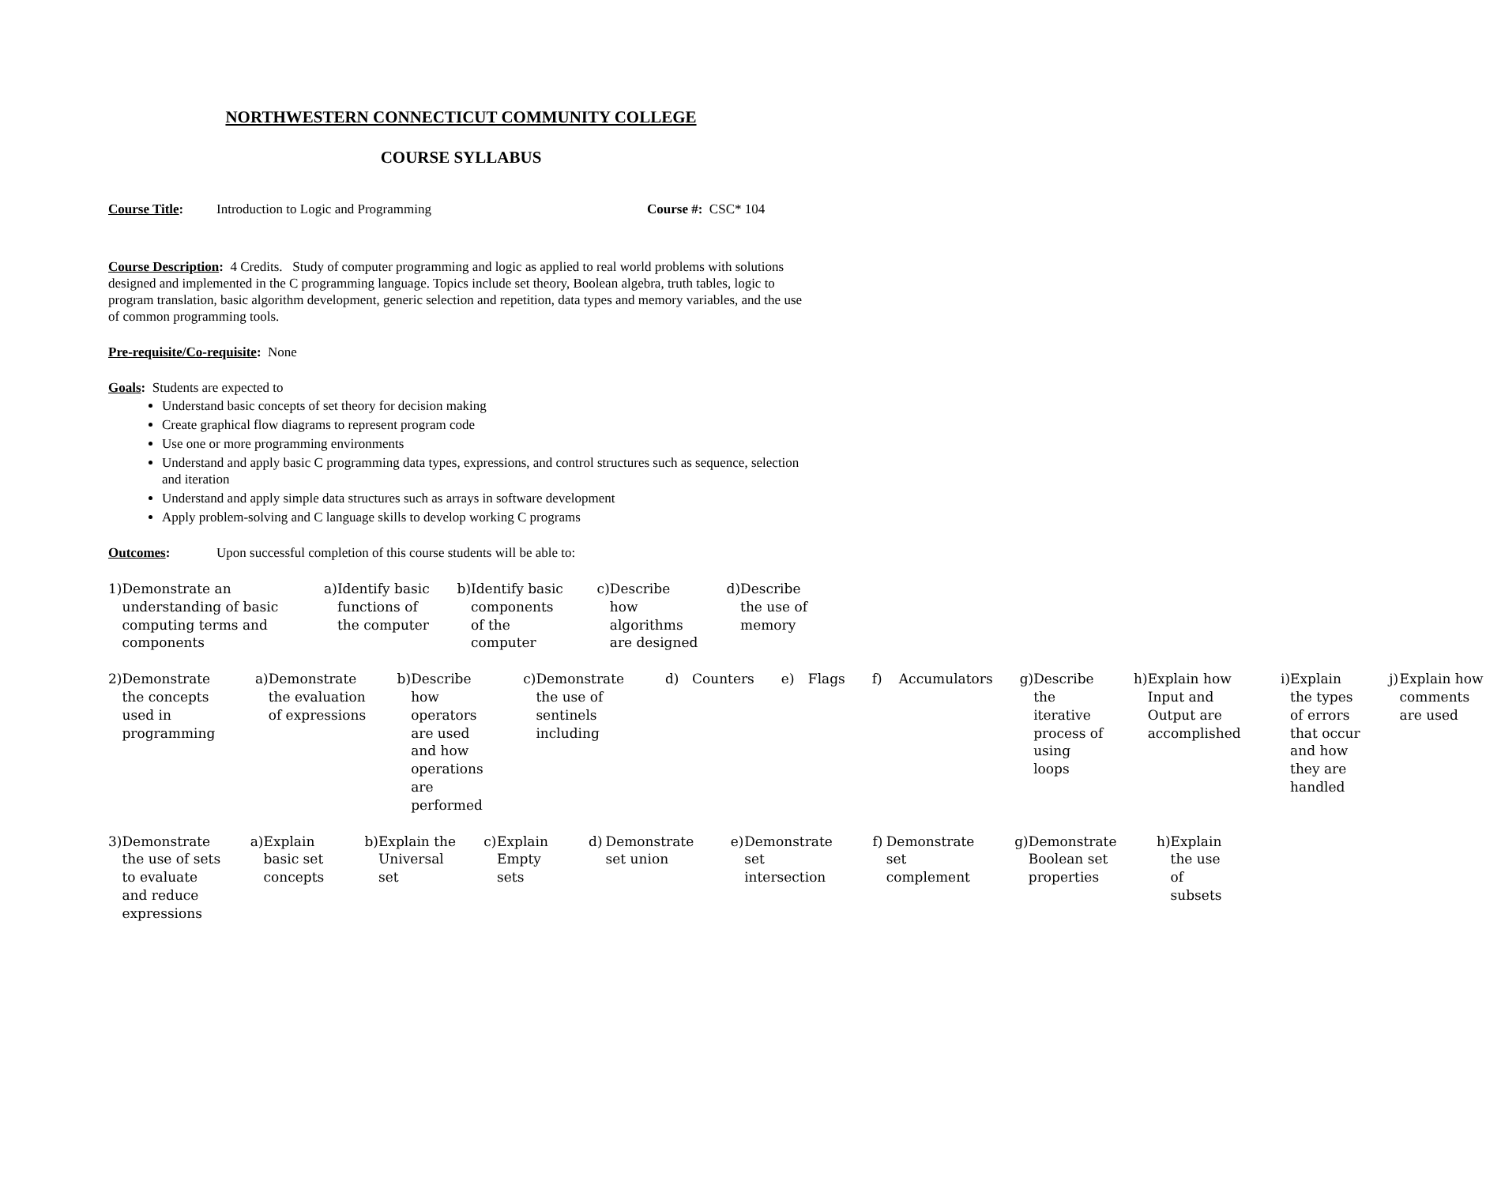NORTHWESTERN CONNECTICUT COMMUNITY COLLEGE
COURSE SYLLABUS
Course Title: Introduction to Logic and Programming Course #: CSC* 104
Course Description: 4 Credits. Study of computer programming and logic as applied to real world problems with solutions designed and implemented in the C programming language. Topics include set theory, Boolean algebra, truth tables, logic to program translation, basic algorithm development, generic selection and repetition, data types and memory variables, and the use of common programming tools.
Pre-requisite/Co-requisite: None
Goals: Students are expected to
Understand basic concepts of set theory for decision making
Create graphical flow diagrams to represent program code
Use one or more programming environments
Understand and apply basic C programming data types, expressions, and control structures such as sequence, selection and iteration
Understand and apply simple data structures such as arrays in software development
Apply problem-solving and C language skills to develop working C programs
Outcomes: Upon successful completion of this course students will be able to:
1) Demonstrate an understanding of basic computing terms and components
a) Identify basic functions of the computer
b) Identify basic components of the computer
c) Describe how algorithms are designed
d) Describe the use of memory
2) Demonstrate the concepts used in programming
a) Demonstrate the evaluation of expressions
b) Describe how operators are used and how operations are performed
c) Demonstrate the use of sentinels including
d) Counters e) Flags f) Accumulators g) Describe the iterative process of using loops
h) Explain how Input and Output are accomplished
i) Explain the types of errors that occur and how they are handled
j) Explain how comments are used
3) Demonstrate the use of sets to evaluate and reduce expressions
a) Explain basic set concepts b) Explain the Universal set c) Explain Empty sets d) Demonstrate set union e) Demonstrate set intersection
f) Demonstrate set complement g) Demonstrate Boolean set properties
h) Explain the use of subsets